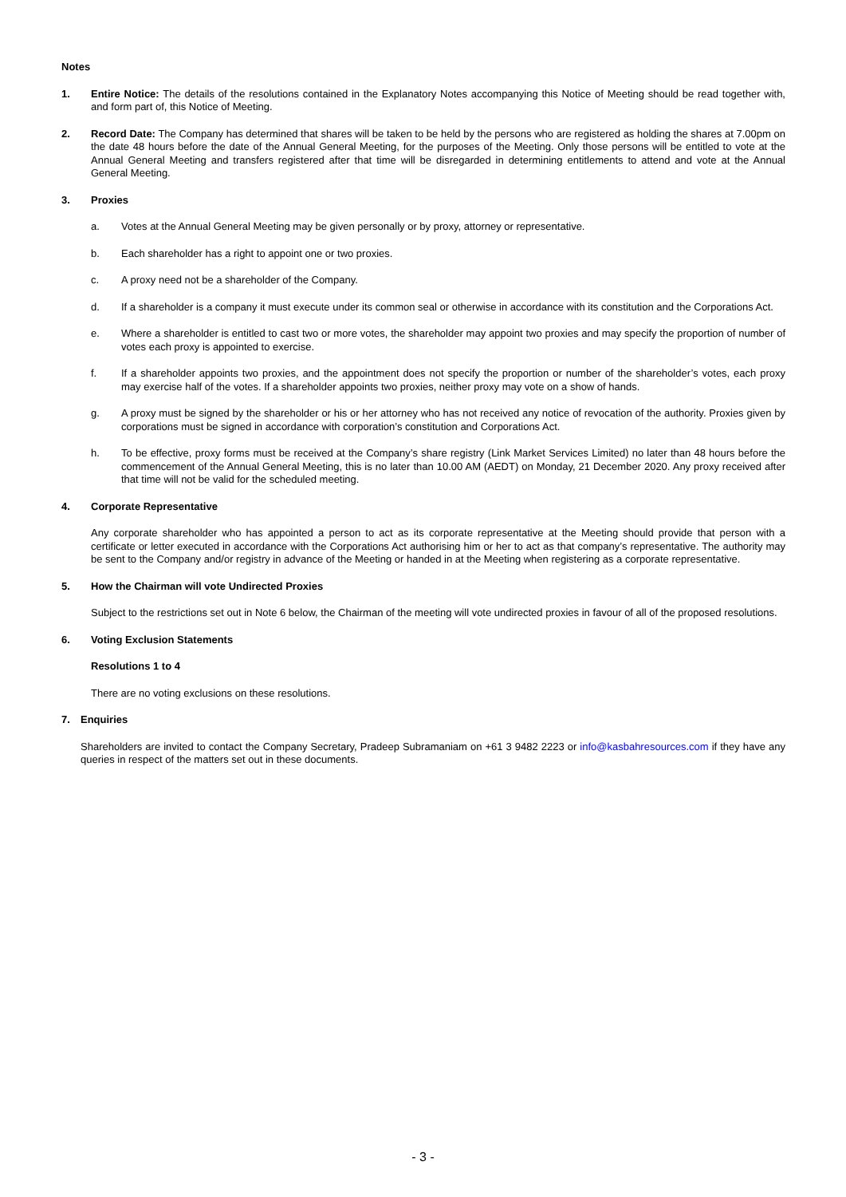Notes
1. Entire Notice: The details of the resolutions contained in the Explanatory Notes accompanying this Notice of Meeting should be read together with, and form part of, this Notice of Meeting.
2. Record Date: The Company has determined that shares will be taken to be held by the persons who are registered as holding the shares at 7.00pm on the date 48 hours before the date of the Annual General Meeting, for the purposes of the Meeting. Only those persons will be entitled to vote at the Annual General Meeting and transfers registered after that time will be disregarded in determining entitlements to attend and vote at the Annual General Meeting.
3. Proxies
a. Votes at the Annual General Meeting may be given personally or by proxy, attorney or representative.
b. Each shareholder has a right to appoint one or two proxies.
c. A proxy need not be a shareholder of the Company.
d. If a shareholder is a company it must execute under its common seal or otherwise in accordance with its constitution and the Corporations Act.
e. Where a shareholder is entitled to cast two or more votes, the shareholder may appoint two proxies and may specify the proportion of number of votes each proxy is appointed to exercise.
f. If a shareholder appoints two proxies, and the appointment does not specify the proportion or number of the shareholder’s votes, each proxy may exercise half of the votes. If a shareholder appoints two proxies, neither proxy may vote on a show of hands.
g. A proxy must be signed by the shareholder or his or her attorney who has not received any notice of revocation of the authority. Proxies given by corporations must be signed in accordance with corporation’s constitution and Corporations Act.
h. To be effective, proxy forms must be received at the Company’s share registry (Link Market Services Limited) no later than 48 hours before the commencement of the Annual General Meeting, this is no later than 10.00 AM (AEDT) on Monday, 21 December 2020. Any proxy received after that time will not be valid for the scheduled meeting.
4. Corporate Representative
Any corporate shareholder who has appointed a person to act as its corporate representative at the Meeting should provide that person with a certificate or letter executed in accordance with the Corporations Act authorising him or her to act as that company’s representative. The authority may be sent to the Company and/or registry in advance of the Meeting or handed in at the Meeting when registering as a corporate representative.
5. How the Chairman will vote Undirected Proxies
Subject to the restrictions set out in Note 6 below, the Chairman of the meeting will vote undirected proxies in favour of all of the proposed resolutions.
6. Voting Exclusion Statements
Resolutions 1 to 4
There are no voting exclusions on these resolutions.
7. Enquiries
Shareholders are invited to contact the Company Secretary, Pradeep Subramaniam on +61 3 9482 2223 or info@kasbahresources.com if they have any queries in respect of the matters set out in these documents.
- 3 -